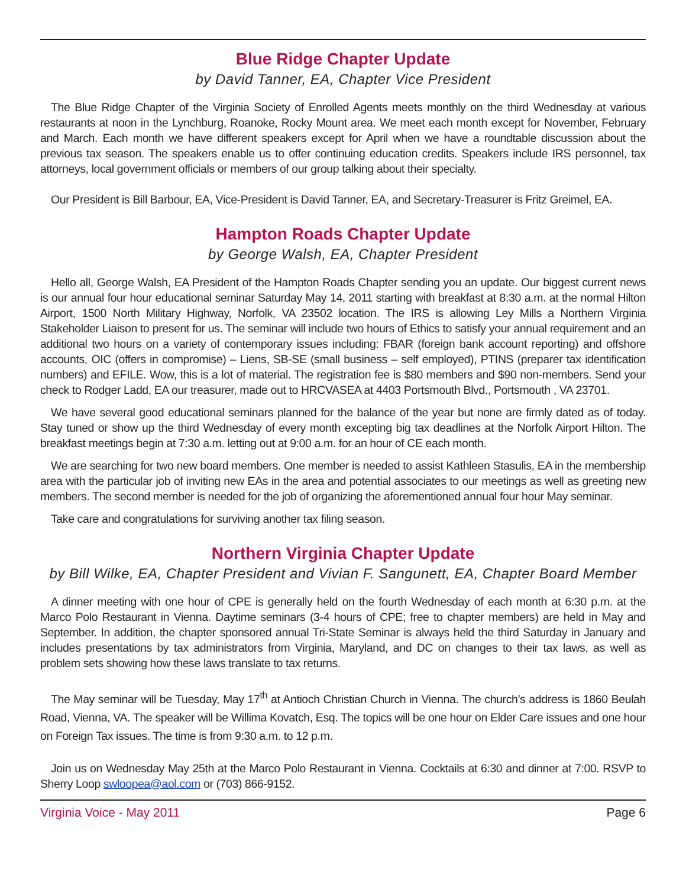Blue Ridge Chapter Update
by David Tanner, EA, Chapter Vice President
The Blue Ridge Chapter of the Virginia Society of Enrolled Agents meets monthly on the third Wednesday at various restaurants at noon in the Lynchburg, Roanoke, Rocky Mount area. We meet each month except for November, February and March. Each month we have different speakers except for April when we have a roundtable discussion about the previous tax season. The speakers enable us to offer continuing education credits. Speakers include IRS personnel, tax attorneys, local government officials or members of our group talking about their specialty.
Our President is Bill Barbour, EA, Vice-President is David Tanner, EA, and Secretary-Treasurer is Fritz Greimel, EA.
Hampton Roads Chapter Update
by George Walsh, EA, Chapter President
Hello all, George Walsh, EA President of the Hampton Roads Chapter sending you an update. Our biggest current news is our annual four hour educational seminar Saturday May 14, 2011 starting with breakfast at 8:30 a.m. at the normal Hilton Airport, 1500 North Military Highway, Norfolk, VA 23502 location. The IRS is allowing Ley Mills a Northern Virginia Stakeholder Liaison to present for us. The seminar will include two hours of Ethics to satisfy your annual requirement and an additional two hours on a variety of contemporary issues including: FBAR (foreign bank account reporting) and offshore accounts, OIC (offers in compromise) – Liens, SB-SE (small business – self employed), PTINS (preparer tax identification numbers) and EFILE. Wow, this is a lot of material. The registration fee is $80 members and $90 non-members. Send your check to Rodger Ladd, EA our treasurer, made out to HRCVASEA at 4403 Portsmouth Blvd., Portsmouth , VA 23701.
We have several good educational seminars planned for the balance of the year but none are firmly dated as of today. Stay tuned or show up the third Wednesday of every month excepting big tax deadlines at the Norfolk Airport Hilton. The breakfast meetings begin at 7:30 a.m. letting out at 9:00 a.m. for an hour of CE each month.
We are searching for two new board members. One member is needed to assist Kathleen Stasulis, EA in the membership area with the particular job of inviting new EAs in the area and potential associates to our meetings as well as greeting new members. The second member is needed for the job of organizing the aforementioned annual four hour May seminar.
Take care and congratulations for surviving another tax filing season.
Northern Virginia Chapter Update
by Bill Wilke, EA, Chapter President and Vivian F. Sangunett, EA, Chapter Board Member
A dinner meeting with one hour of CPE is generally held on the fourth Wednesday of each month at 6:30 p.m. at the Marco Polo Restaurant in Vienna. Daytime seminars (3-4 hours of CPE; free to chapter members) are held in May and September. In addition, the chapter sponsored annual Tri-State Seminar is always held the third Saturday in January and includes presentations by tax administrators from Virginia, Maryland, and DC on changes to their tax laws, as well as problem sets showing how these laws translate to tax returns.
The May seminar will be Tuesday, May 17<sup>th</sup> at Antioch Christian Church in Vienna. The church’s address is 1860 Beulah Road, Vienna, VA. The speaker will be Willima Kovatch, Esq. The topics will be one hour on Elder Care issues and one hour on Foreign Tax issues. The time is from 9:30 a.m. to 12 p.m.
Join us on Wednesday May 25th at the Marco Polo Restaurant in Vienna. Cocktails at 6:30 and dinner at 7:00. RSVP to Sherry Loop swloopea@aol.com or (703) 866-9152.
Virginia Voice - May 2011 Page 6